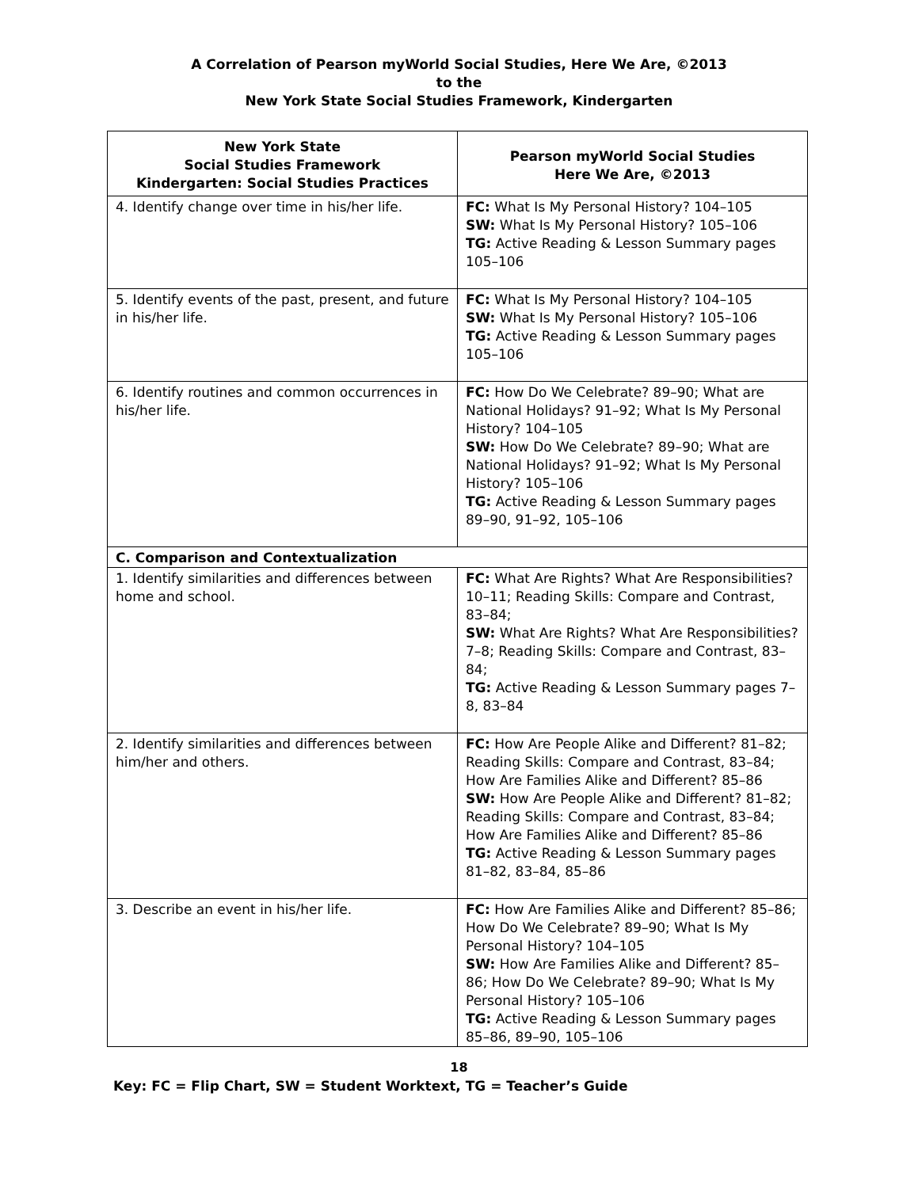A Correlation of Pearson myWorld Social Studies, Here We Are, ©2013
to the
New York State Social Studies Framework, Kindergarten
| New York State Social Studies Framework Kindergarten: Social Studies Practices | Pearson myWorld Social Studies Here We Are, ©2013 |
| --- | --- |
| 4. Identify change over time in his/her life. | FC: What Is My Personal History? 104–105 SW: What Is My Personal History? 105–106 TG: Active Reading & Lesson Summary pages 105–106 |
| 5. Identify events of the past, present, and future in his/her life. | FC: What Is My Personal History? 104–105 SW: What Is My Personal History? 105–106 TG: Active Reading & Lesson Summary pages 105–106 |
| 6. Identify routines and common occurrences in his/her life. | FC: How Do We Celebrate? 89–90; What are National Holidays? 91–92; What Is My Personal History? 104–105 SW: How Do We Celebrate? 89–90; What are National Holidays? 91–92; What Is My Personal History? 105–106 TG: Active Reading & Lesson Summary pages 89–90, 91–92, 105–106 |
| C. Comparison and Contextualization | |
| 1. Identify similarities and differences between home and school. | FC: What Are Rights? What Are Responsibilities? 10–11; Reading Skills: Compare and Contrast, 83–84; SW: What Are Rights? What Are Responsibilities? 7–8; Reading Skills: Compare and Contrast, 83–84; TG: Active Reading & Lesson Summary pages 7–8, 83–84 |
| 2. Identify similarities and differences between him/her and others. | FC: How Are People Alike and Different? 81–82; Reading Skills: Compare and Contrast, 83–84; How Are Families Alike and Different? 85–86 SW: How Are People Alike and Different? 81–82; Reading Skills: Compare and Contrast, 83–84; How Are Families Alike and Different? 85–86 TG: Active Reading & Lesson Summary pages 81–82, 83–84, 85–86 |
| 3. Describe an event in his/her life. | FC: How Are Families Alike and Different? 85–86; How Do We Celebrate? 89–90; What Is My Personal History? 104–105 SW: How Are Families Alike and Different? 85–86; How Do We Celebrate? 89–90; What Is My Personal History? 105–106 TG: Active Reading & Lesson Summary pages 85–86, 89–90, 105–106 |
18
Key: FC = Flip Chart, SW = Student Worktext, TG = Teacher’s Guide